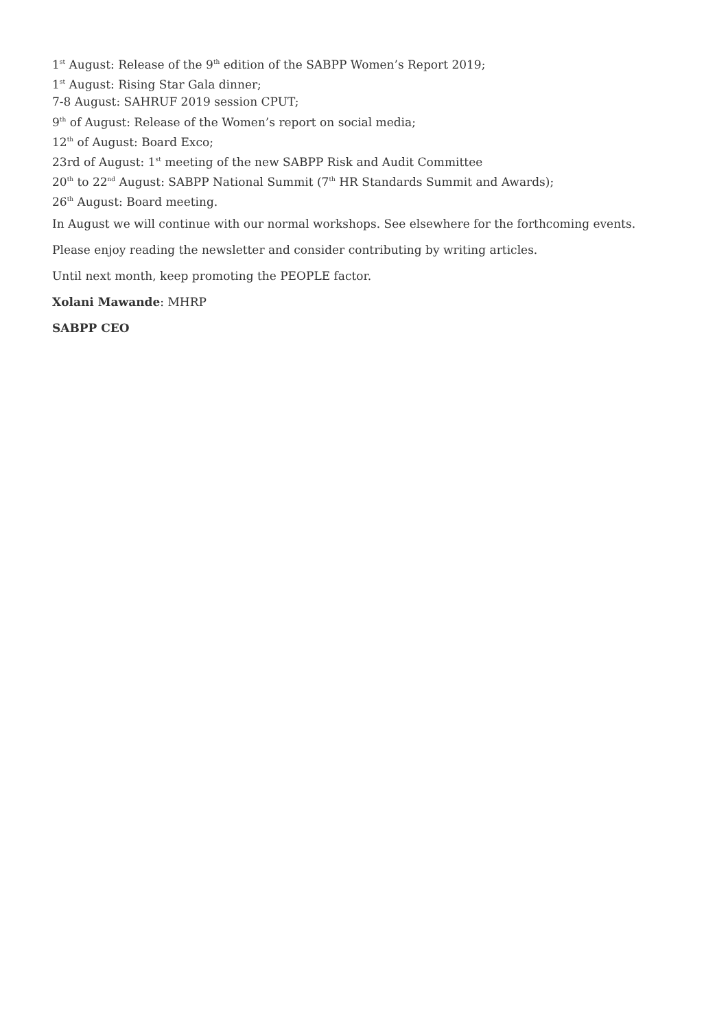1<sup>st</sup> August: Release of the 9<sup>th</sup> edition of the SABPP Women’s Report 2019;
1<sup>st</sup> August: Rising Star Gala dinner;
7-8 August: SAHRUF 2019 session CPUT;
9<sup>th</sup> of August: Release of the Women’s report on social media;
12<sup>th</sup> of August: Board Exco;
23rd of August: 1<sup>st</sup> meeting of the new SABPP Risk and Audit Committee
20<sup>th</sup> to 22<sup>nd</sup> August: SABPP National Summit (7<sup>th</sup> HR Standards Summit and Awards);
26<sup>th</sup> August: Board meeting.
In August we will continue with our normal workshops. See elsewhere for the forthcoming events.
Please enjoy reading the newsletter and consider contributing by writing articles.
Until next month, keep promoting the PEOPLE factor.
Xolani Mawande: MHRP
SABPP CEO